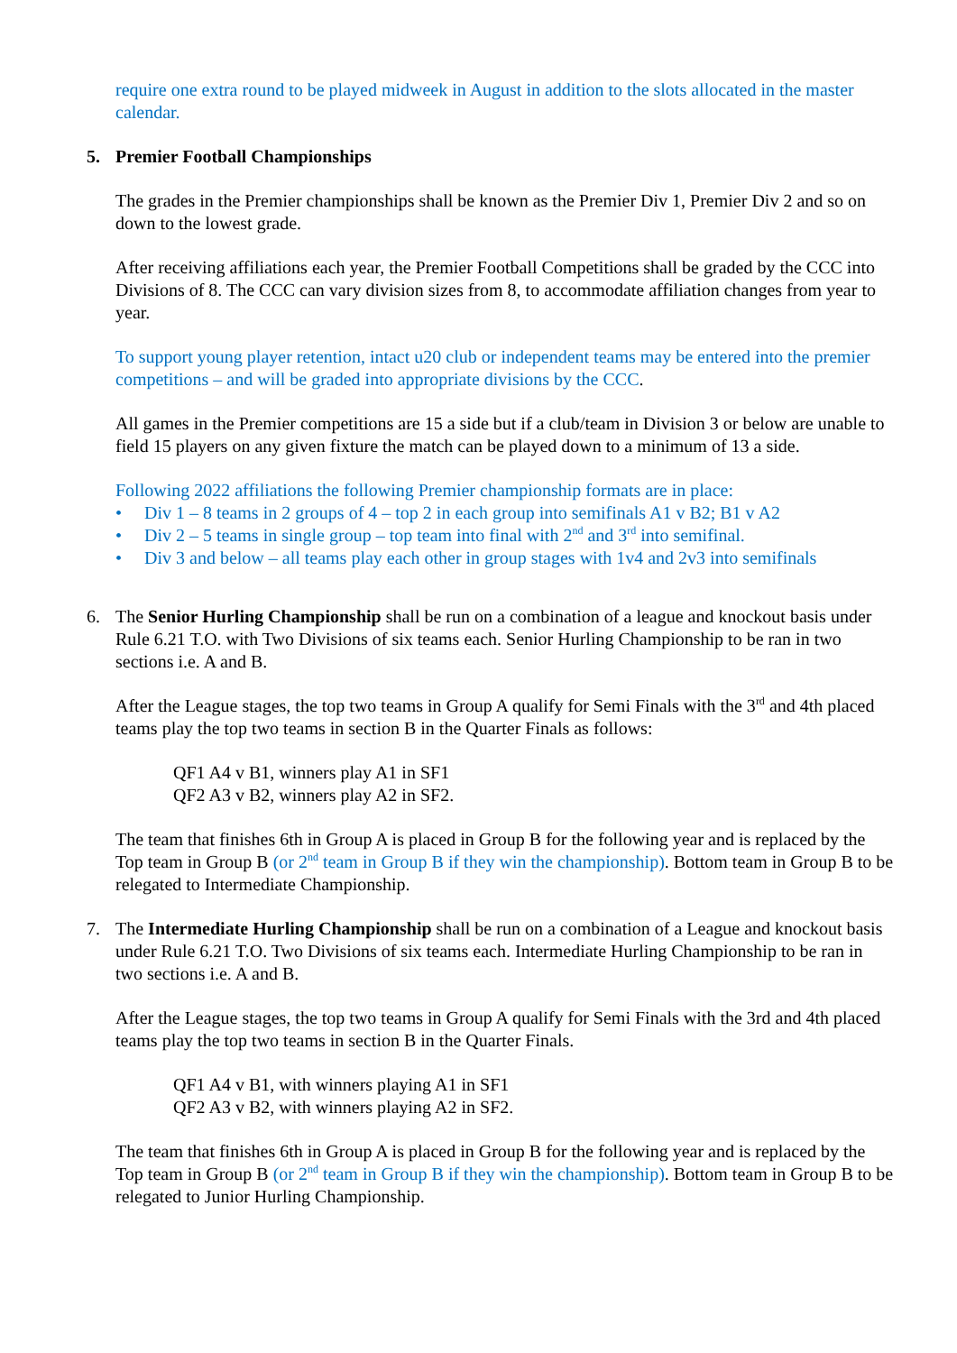require one extra round to be played midweek in August in addition to the slots allocated in the master calendar.
5. Premier Football Championships
The grades in the Premier championships shall be known as the Premier Div 1, Premier Div 2 and so on down to the lowest grade.
After receiving affiliations each year, the Premier Football Competitions shall be graded by the CCC into Divisions of 8. The CCC can vary division sizes from 8, to accommodate affiliation changes from year to year.
To support young player retention, intact u20 club or independent teams may be entered into the premier competitions – and will be graded into appropriate divisions by the CCC.
All games in the Premier competitions are 15 a side but if a club/team in Division 3 or below are unable to field 15 players on any given fixture the match can be played down to a minimum of 13 a side.
Following 2022 affiliations the following Premier championship formats are in place:
• Div 1 – 8 teams in 2 groups of 4 – top 2 in each group into semifinals A1 v B2; B1 v A2
• Div 2 – 5 teams in single group – top team into final with 2<sup>nd</sup> and 3<sup>rd</sup> into semifinal.
• Div 3 and below – all teams play each other in group stages with 1v4 and 2v3 into semifinals
6. The Senior Hurling Championship shall be run on a combination of a league and knockout basis under Rule 6.21 T.O. with Two Divisions of six teams each. Senior Hurling Championship to be ran in two sections i.e. A and B.
After the League stages, the top two teams in Group A qualify for Semi Finals with the 3<sup>rd</sup> and 4th placed teams play the top two teams in section B in the Quarter Finals as follows:
QF1 A4 v B1, winners play A1 in SF1
QF2 A3 v B2, winners play A2 in SF2.
The team that finishes 6th in Group A is placed in Group B for the following year and is replaced by the Top team in Group B (or 2<sup>nd</sup> team in Group B if they win the championship). Bottom team in Group B to be relegated to Intermediate Championship.
7. The Intermediate Hurling Championship shall be run on a combination of a League and knockout basis under Rule 6.21 T.O. Two Divisions of six teams each. Intermediate Hurling Championship to be ran in two sections i.e. A and B.
After the League stages, the top two teams in Group A qualify for Semi Finals with the 3rd and 4th placed teams play the top two teams in section B in the Quarter Finals.
QF1 A4 v B1, with winners playing A1 in SF1
QF2 A3 v B2, with winners playing A2 in SF2.
The team that finishes 6th in Group A is placed in Group B for the following year and is replaced by the Top team in Group B (or 2<sup>nd</sup> team in Group B if they win the championship). Bottom team in Group B to be relegated to Junior Hurling Championship.